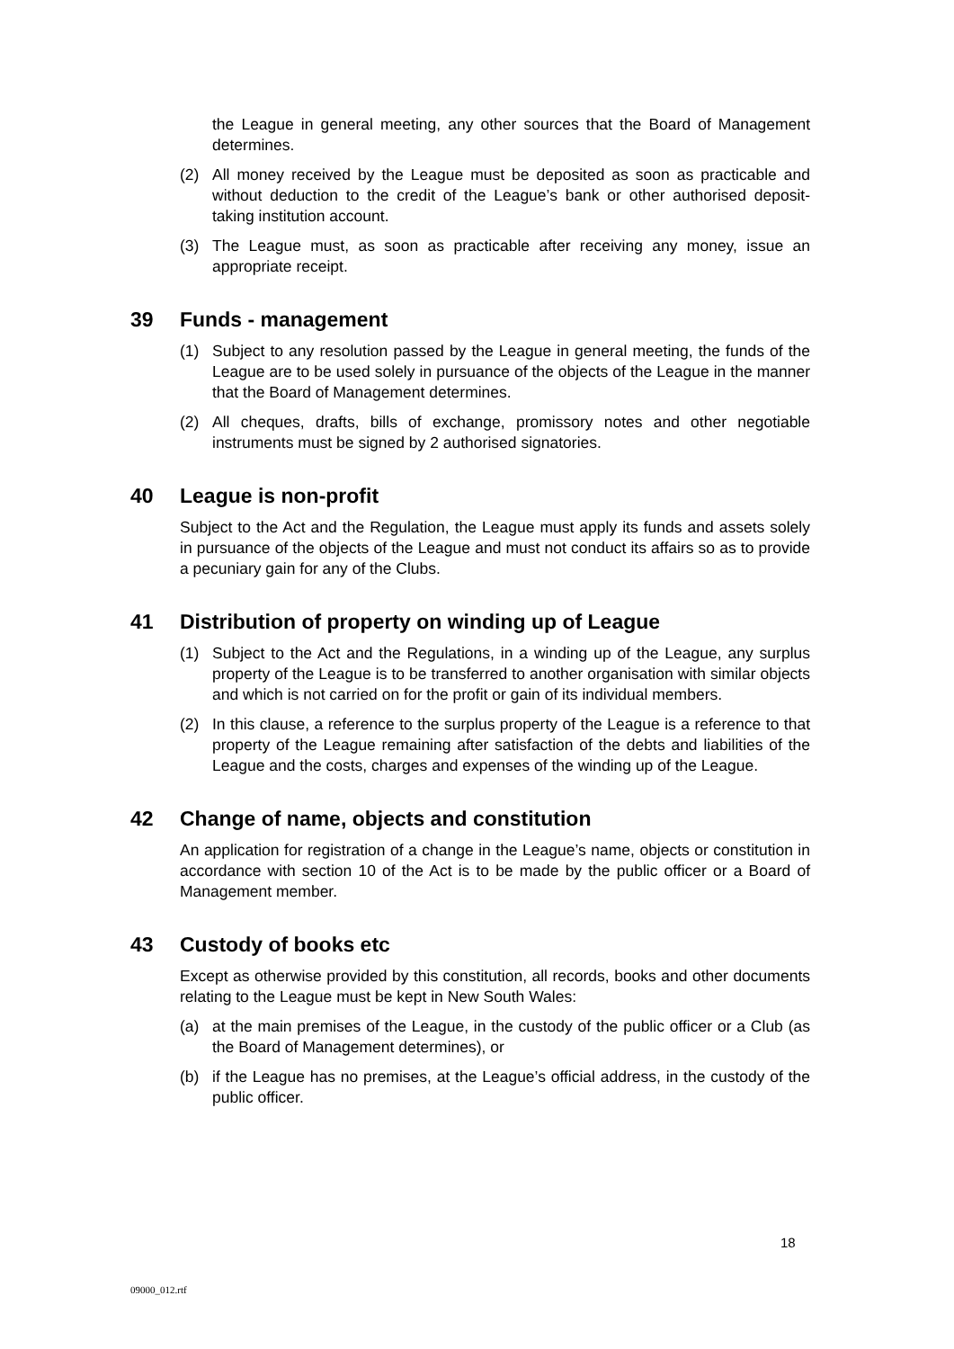the League in general meeting, any other sources that the Board of Management determines.
(2) All money received by the League must be deposited as soon as practicable and without deduction to the credit of the League’s bank or other authorised deposit-taking institution account.
(3) The League must, as soon as practicable after receiving any money, issue an appropriate receipt.
39 Funds - management
(1) Subject to any resolution passed by the League in general meeting, the funds of the League are to be used solely in pursuance of the objects of the League in the manner that the Board of Management determines.
(2) All cheques, drafts, bills of exchange, promissory notes and other negotiable instruments must be signed by 2 authorised signatories.
40 League is non-profit
Subject to the Act and the Regulation, the League must apply its funds and assets solely in pursuance of the objects of the League and must not conduct its affairs so as to provide a pecuniary gain for any of the Clubs.
41 Distribution of property on winding up of League
(1) Subject to the Act and the Regulations, in a winding up of the League, any surplus property of the League is to be transferred to another organisation with similar objects and which is not carried on for the profit or gain of its individual members.
(2) In this clause, a reference to the surplus property of the League is a reference to that property of the League remaining after satisfaction of the debts and liabilities of the League and the costs, charges and expenses of the winding up of the League.
42 Change of name, objects and constitution
An application for registration of a change in the League’s name, objects or constitution in accordance with section 10 of the Act is to be made by the public officer or a Board of Management member.
43 Custody of books etc
Except as otherwise provided by this constitution, all records, books and other documents relating to the League must be kept in New South Wales:
(a) at the main premises of the League, in the custody of the public officer or a Club (as the Board of Management determines), or
(b) if the League has no premises, at the League’s official address, in the custody of the public officer.
18
09000_012.rtf